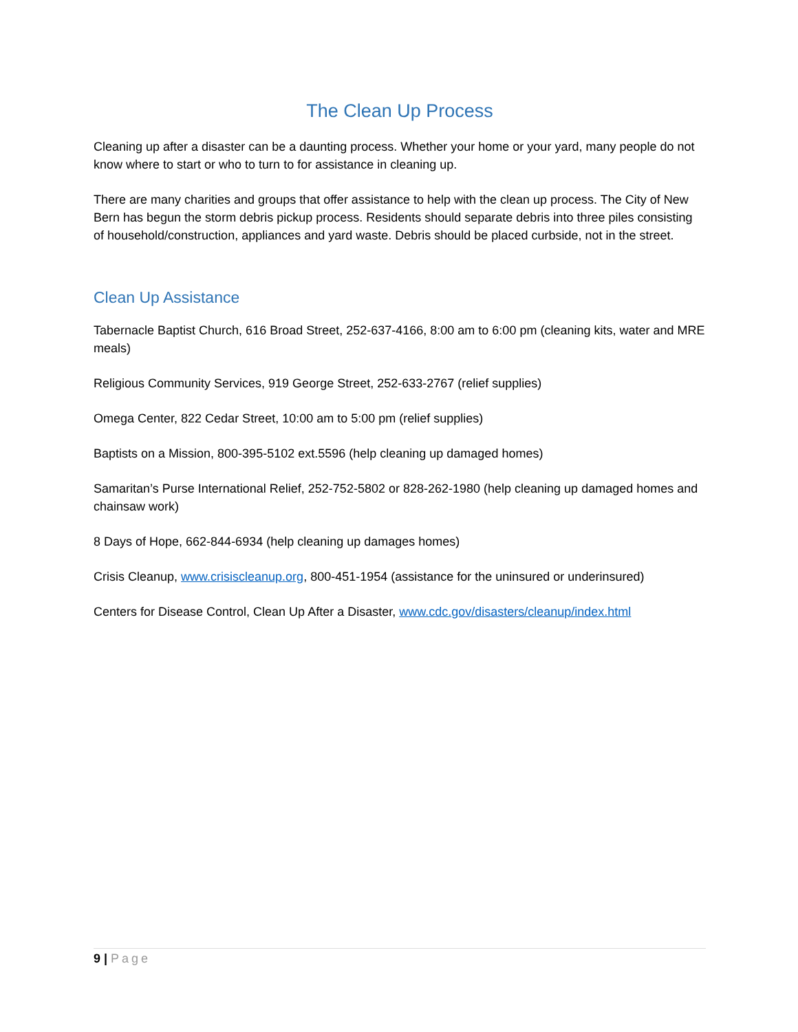The Clean Up Process
Cleaning up after a disaster can be a daunting process. Whether your home or your yard, many people do not know where to start or who to turn to for assistance in cleaning up.
There are many charities and groups that offer assistance to help with the clean up process. The City of New Bern has begun the storm debris pickup process. Residents should separate debris into three piles consisting of household/construction, appliances and yard waste. Debris should be placed curbside, not in the street.
Clean Up Assistance
Tabernacle Baptist Church, 616 Broad Street, 252-637-4166, 8:00 am to 6:00 pm (cleaning kits, water and MRE meals)
Religious Community Services, 919 George Street, 252-633-2767 (relief supplies)
Omega Center, 822 Cedar Street, 10:00 am to 5:00 pm (relief supplies)
Baptists on a Mission, 800-395-5102 ext.5596 (help cleaning up damaged homes)
Samaritan’s Purse International Relief, 252-752-5802 or 828-262-1980 (help cleaning up damaged homes and chainsaw work)
8 Days of Hope, 662-844-6934 (help cleaning up damages homes)
Crisis Cleanup, www.crisiscleanup.org, 800-451-1954 (assistance for the uninsured or underinsured)
Centers for Disease Control, Clean Up After a Disaster, www.cdc.gov/disasters/cleanup/index.html
9 | Page